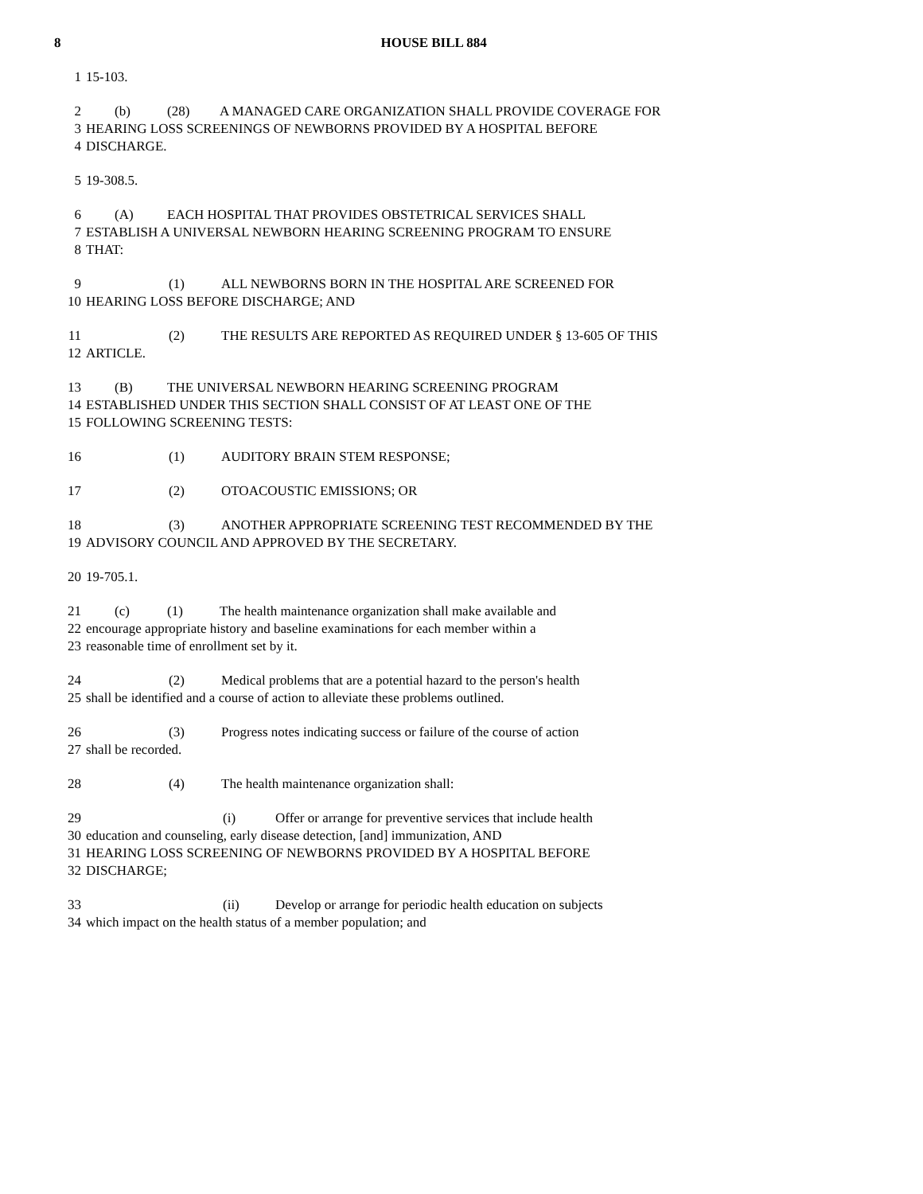8 HOUSE BILL 884
1 15-103.
2 (b) (28) A MANAGED CARE ORGANIZATION SHALL PROVIDE COVERAGE FOR
3 HEARING LOSS SCREENINGS OF NEWBORNS PROVIDED BY A HOSPITAL BEFORE
4 DISCHARGE.
5 19-308.5.
6 (A) EACH HOSPITAL THAT PROVIDES OBSTETRICAL SERVICES SHALL
7 ESTABLISH A UNIVERSAL NEWBORN HEARING SCREENING PROGRAM TO ENSURE
8 THAT:
9 (1) ALL NEWBORNS BORN IN THE HOSPITAL ARE SCREENED FOR
10 HEARING LOSS BEFORE DISCHARGE; AND
11 (2) THE RESULTS ARE REPORTED AS REQUIRED UNDER § 13-605 OF THIS
12 ARTICLE.
13 (B) THE UNIVERSAL NEWBORN HEARING SCREENING PROGRAM
14 ESTABLISHED UNDER THIS SECTION SHALL CONSIST OF AT LEAST ONE OF THE
15 FOLLOWING SCREENING TESTS:
16 (1) AUDITORY BRAIN STEM RESPONSE;
17 (2) OTOACOUSTIC EMISSIONS; OR
18 (3) ANOTHER APPROPRIATE SCREENING TEST RECOMMENDED BY THE
19 ADVISORY COUNCIL AND APPROVED BY THE SECRETARY.
20 19-705.1.
21 (c) (1) The health maintenance organization shall make available and
22 encourage appropriate history and baseline examinations for each member within a
23 reasonable time of enrollment set by it.
24 (2) Medical problems that are a potential hazard to the person's health
25 shall be identified and a course of action to alleviate these problems outlined.
26 (3) Progress notes indicating success or failure of the course of action
27 shall be recorded.
28 (4) The health maintenance organization shall:
29 (i) Offer or arrange for preventive services that include health
30 education and counseling, early disease detection, [and] immunization, AND
31 HEARING LOSS SCREENING OF NEWBORNS PROVIDED BY A HOSPITAL BEFORE
32 DISCHARGE;
33 (ii) Develop or arrange for periodic health education on subjects
34 which impact on the health status of a member population; and